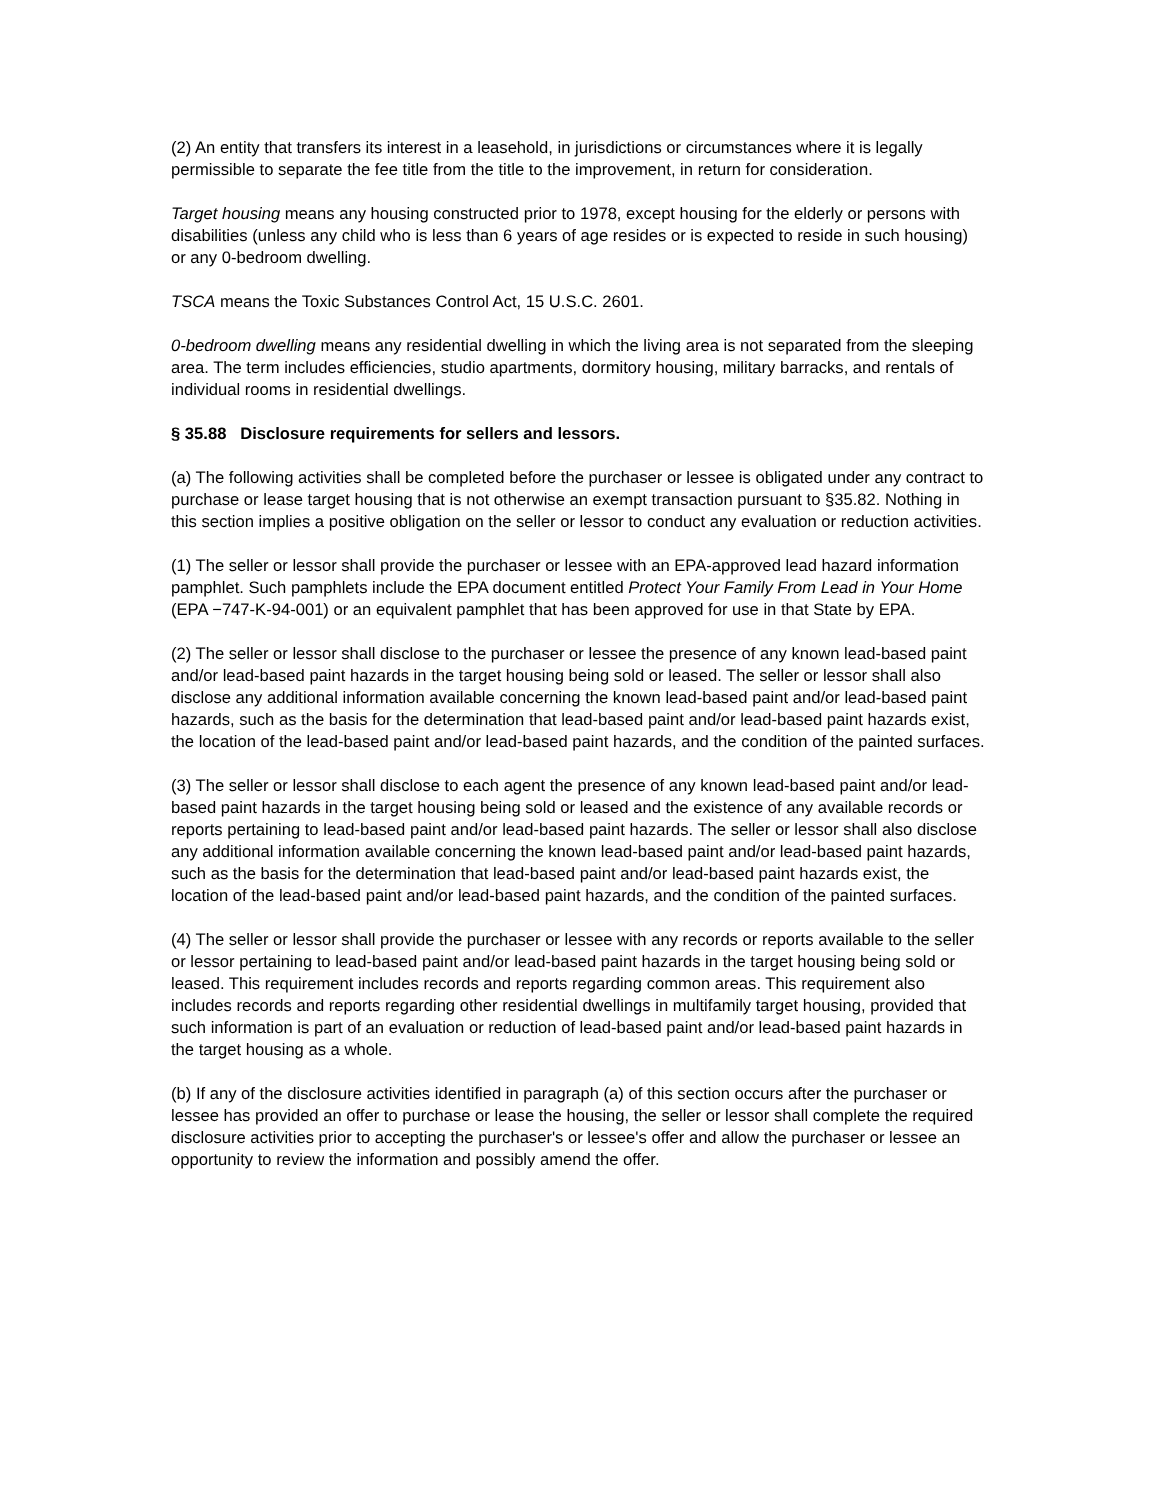(2) An entity that transfers its interest in a leasehold, in jurisdictions or circumstances where it is legally permissible to separate the fee title from the title to the improvement, in return for consideration.
Target housing means any housing constructed prior to 1978, except housing for the elderly or persons with disabilities (unless any child who is less than 6 years of age resides or is expected to reside in such housing) or any 0-bedroom dwelling.
TSCA means the Toxic Substances Control Act, 15 U.S.C. 2601.
0-bedroom dwelling means any residential dwelling in which the living area is not separated from the sleeping area. The term includes efficiencies, studio apartments, dormitory housing, military barracks, and rentals of individual rooms in residential dwellings.
§ 35.88 Disclosure requirements for sellers and lessors.
(a) The following activities shall be completed before the purchaser or lessee is obligated under any contract to purchase or lease target housing that is not otherwise an exempt transaction pursuant to §35.82. Nothing in this section implies a positive obligation on the seller or lessor to conduct any evaluation or reduction activities.
(1) The seller or lessor shall provide the purchaser or lessee with an EPA-approved lead hazard information pamphlet. Such pamphlets include the EPA document entitled Protect Your Family From Lead in Your Home (EPA −747-K-94-001) or an equivalent pamphlet that has been approved for use in that State by EPA.
(2) The seller or lessor shall disclose to the purchaser or lessee the presence of any known lead-based paint and/or lead-based paint hazards in the target housing being sold or leased. The seller or lessor shall also disclose any additional information available concerning the known lead-based paint and/or lead-based paint hazards, such as the basis for the determination that lead-based paint and/or lead-based paint hazards exist, the location of the lead-based paint and/or lead-based paint hazards, and the condition of the painted surfaces.
(3) The seller or lessor shall disclose to each agent the presence of any known lead-based paint and/or lead-based paint hazards in the target housing being sold or leased and the existence of any available records or reports pertaining to lead-based paint and/or lead-based paint hazards. The seller or lessor shall also disclose any additional information available concerning the known lead-based paint and/or lead-based paint hazards, such as the basis for the determination that lead-based paint and/or lead-based paint hazards exist, the location of the lead-based paint and/or lead-based paint hazards, and the condition of the painted surfaces.
(4) The seller or lessor shall provide the purchaser or lessee with any records or reports available to the seller or lessor pertaining to lead-based paint and/or lead-based paint hazards in the target housing being sold or leased. This requirement includes records and reports regarding common areas. This requirement also includes records and reports regarding other residential dwellings in multifamily target housing, provided that such information is part of an evaluation or reduction of lead-based paint and/or lead-based paint hazards in the target housing as a whole.
(b) If any of the disclosure activities identified in paragraph (a) of this section occurs after the purchaser or lessee has provided an offer to purchase or lease the housing, the seller or lessor shall complete the required disclosure activities prior to accepting the purchaser's or lessee's offer and allow the purchaser or lessee an opportunity to review the information and possibly amend the offer.